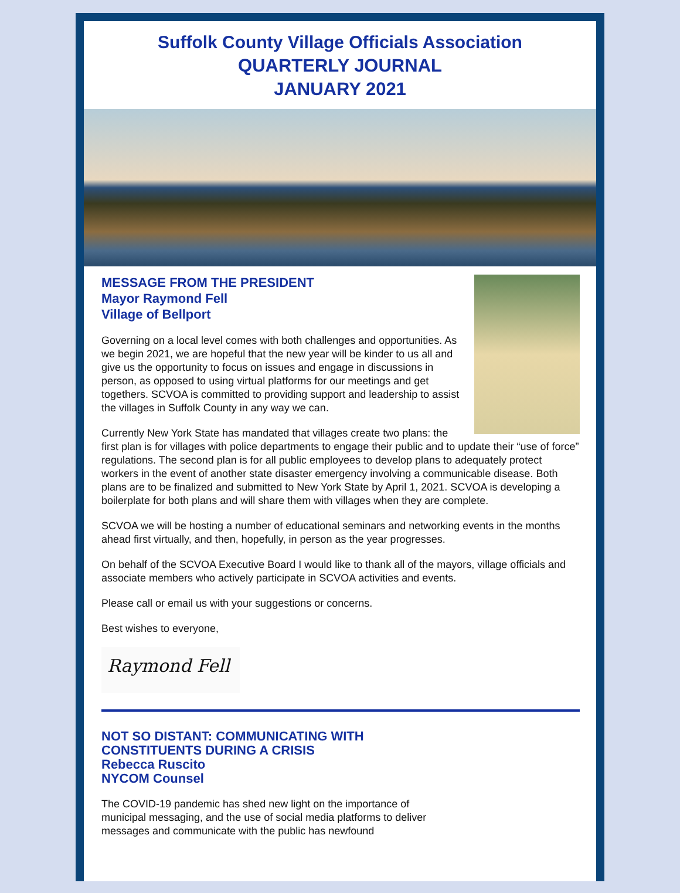Suffolk County Village Officials Association
QUARTERLY JOURNAL
JANUARY 2021
MESSAGE FROM THE PRESIDENT
Mayor Raymond Fell
Village of Bellport
Governing on a local level comes with both challenges and opportunities. As we begin 2021, we are hopeful that the new year will be kinder to us all and give us the opportunity to focus on issues and engage in discussions in person, as opposed to using virtual platforms for our meetings and get togethers. SCVOA is committed to providing support and leadership to assist the villages in Suffolk County in any way we can.
Currently New York State has mandated that villages create two plans: the first plan is for villages with police departments to engage their public and to update their “use of force” regulations. The second plan is for all public employees to develop plans to adequately protect workers in the event of another state disaster emergency involving a communicable disease. Both plans are to be finalized and submitted to New York State by April 1, 2021. SCVOA is developing a boilerplate for both plans and will share them with villages when they are complete.
SCVOA we will be hosting a number of educational seminars and networking events in the months ahead first virtually, and then, hopefully, in person as the year progresses.
On behalf of the SCVOA Executive Board I would like to thank all of the mayors, village officials and associate members who actively participate in SCVOA activities and events.
Please call or email us with your suggestions or concerns.
Best wishes to everyone,
Raymond Fell
NOT SO DISTANT: COMMUNICATING WITH
CONSTITUENTS DURING A CRISIS
Rebecca Ruscito
NYCOM Counsel
The COVID-19 pandemic has shed new light on the importance of municipal messaging, and the use of social media platforms to deliver messages and communicate with the public has newfound